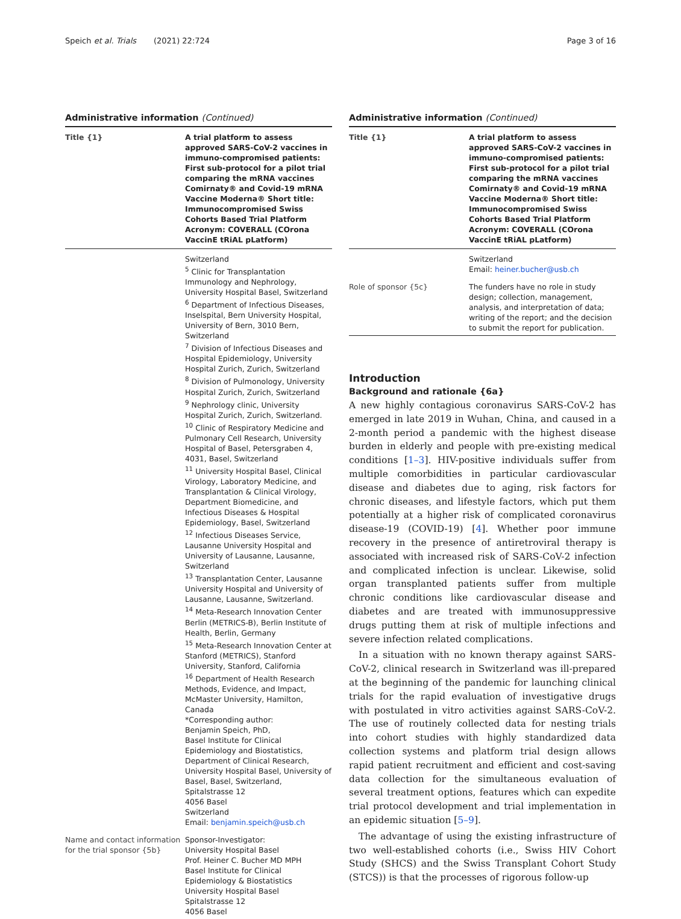Speich et al. Trials (2021) 22:724 Page 3 of 16
Administrative information (Continued)
| Title {1} | A trial platform to assess approved SARS-CoV-2 vaccines in immuno-compromised patients: First sub-protocol for a pilot trial comparing the mRNA vaccines Comirnaty® and Covid-19 mRNA Vaccine Moderna® Short title: Immunocompromised Swiss Cohorts Based Trial Platform Acronym: COVERALL (COrona VaccinE tRiAL pLatform) |
| | Switzerland <sup>5</sup> Clinic for Transplantation Immunology and Nephrology, University Hospital Basel, Switzerland <sup>6</sup> Department of Infectious Diseases, Inselspital, Bern University Hospital, University of Bern, 3010 Bern, Switzerland <sup>7</sup> Division of Infectious Diseases and Hospital Epidemiology, University Hospital Zurich, Zurich, Switzerland <sup>8</sup> Division of Pulmonology, University Hospital Zurich, Zurich, Switzerland <sup>9</sup> Nephrology clinic, University Hospital Zurich, Zurich, Switzerland. <sup>10</sup> Clinic of Respiratory Medicine and Pulmonary Cell Research, University Hospital of Basel, Petersgraben 4, 4031, Basel, Switzerland <sup>11</sup> University Hospital Basel, Clinical Virology, Laboratory Medicine, and Transplantation & Clinical Virology, Department Biomedicine, and Infectious Diseases & Hospital Epidemiology, Basel, Switzerland <sup>12</sup> Infectious Diseases Service, Lausanne University Hospital and University of Lausanne, Lausanne, Switzerland <sup>13</sup> Transplantation Center, Lausanne University Hospital and University of Lausanne, Lausanne, Switzerland. <sup>14</sup> Meta-Research Innovation Center Berlin (METRICS-B), Berlin Institute of Health, Berlin, Germany <sup>15</sup> Meta-Research Innovation Center at Stanford (METRICS), Stanford University, Stanford, California <sup>16</sup> Department of Health Research Methods, Evidence, and Impact, McMaster University, Hamilton, Canada *Corresponding author: Benjamin Speich, PhD, Basel Institute for Clinical Epidemiology and Biostatistics, Department of Clinical Research, University Hospital Basel, University of Basel, Basel, Switzerland, Spitalstrasse 12 4056 Basel Switzerland Email: benjamin.speich@usb.ch |
| Name and contact information for the trial sponsor {5b} | Sponsor-Investigator: University Hospital Basel Prof. Heiner C. Bucher MD MPH Basel Institute for Clinical Epidemiology & Biostatistics University Hospital Basel Spitalstrasse 12 4056 Basel |
Administrative information (Continued)
| Title {1} | A trial platform to assess approved SARS-CoV-2 vaccines in immuno-compromised patients: First sub-protocol for a pilot trial comparing the mRNA vaccines Comirnaty® and Covid-19 mRNA Vaccine Moderna® Short title: Immunocompromised Swiss Cohorts Based Trial Platform Acronym: COVERALL (COrona VaccinE tRiAL pLatform) |
| | Switzerland Email: heiner.bucher@usb.ch |
| Role of sponsor {5c} | The funders have no role in study design; collection, management, analysis, and interpretation of data; writing of the report; and the decision to submit the report for publication. |
Introduction
Background and rationale {6a}
A new highly contagious coronavirus SARS-CoV-2 has emerged in late 2019 in Wuhan, China, and caused in a 2-month period a pandemic with the highest disease burden in elderly and people with pre-existing medical conditions [1–3]. HIV-positive individuals suffer from multiple comorbidities in particular cardiovascular disease and diabetes due to aging, risk factors for chronic diseases, and lifestyle factors, which put them potentially at a higher risk of complicated coronavirus disease-19 (COVID-19) [4]. Whether poor immune recovery in the presence of antiretroviral therapy is associated with increased risk of SARS-CoV-2 infection and complicated infection is unclear. Likewise, solid organ transplanted patients suffer from multiple chronic conditions like cardiovascular disease and diabetes and are treated with immunosuppressive drugs putting them at risk of multiple infections and severe infection related complications.
In a situation with no known therapy against SARS-CoV-2, clinical research in Switzerland was ill-prepared at the beginning of the pandemic for launching clinical trials for the rapid evaluation of investigative drugs with postulated in vitro activities against SARS-CoV-2. The use of routinely collected data for nesting trials into cohort studies with highly standardized data collection systems and platform trial design allows rapid patient recruitment and efficient and cost-saving data collection for the simultaneous evaluation of several treatment options, features which can expedite trial protocol development and trial implementation in an epidemic situation [5–9].
The advantage of using the existing infrastructure of two well-established cohorts (i.e., Swiss HIV Cohort Study (SHCS) and the Swiss Transplant Cohort Study (STCS)) is that the processes of rigorous follow-up